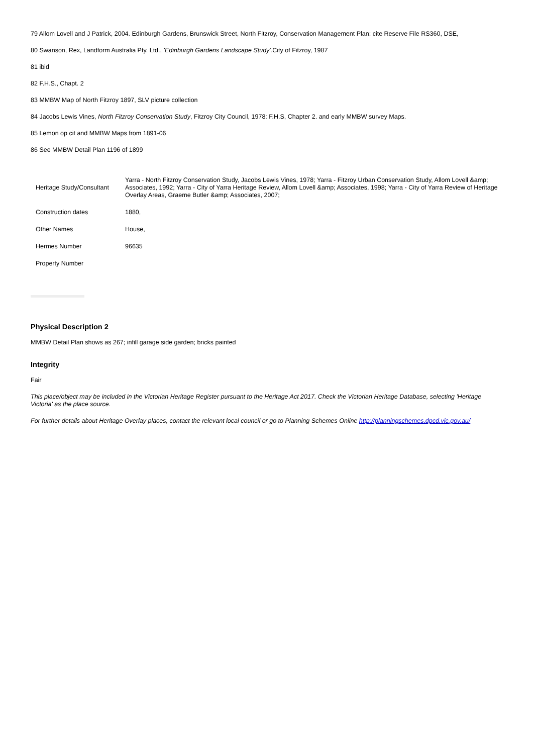79 Allom Lovell and J Patrick, 2004. Edinburgh Gardens, Brunswick Street, North Fitzroy, Conservation Management Plan: cite Reserve File RS360, DSE,
80 Swanson, Rex, Landform Australia Pty. Ltd., 'Edinburgh Gardens Landscape Study'. City of Fitzroy, 1987
81 ibid
82 F.H.S., Chapt. 2
83 MMBW Map of North Fitzroy 1897, SLV picture collection
84 Jacobs Lewis Vines, North Fitzroy Conservation Study, Fitzroy City Council, 1978: F.H.S, Chapter 2. and early MMBW survey Maps.
85 Lemon op cit and MMBW Maps from 1891-06
86 See MMBW Detail Plan 1196 of 1899
| Heritage Study/Consultant | Yarra - North Fitzroy Conservation Study, Jacobs Lewis Vines, 1978; Yarra - Fitzroy Urban Conservation Study, Allom Lovell &amp; Associates, 1992; Yarra - City of Yarra Heritage Review, Allom Lovell &amp; Associates, 1998; Yarra - City of Yarra Review of Heritage Overlay Areas, Graeme Butler &amp; Associates, 2007; |
| Construction dates | 1880, |
| Other Names | House, |
| Hermes Number | 96635 |
| Property Number | |
Physical Description 2
MMBW Detail Plan shows as 267; infill garage side garden; bricks painted
Integrity
Fair
This place/object may be included in the Victorian Heritage Register pursuant to the Heritage Act 2017. Check the Victorian Heritage Database, selecting 'Heritage Victoria' as the place source.
For further details about Heritage Overlay places, contact the relevant local council or go to Planning Schemes Online http://planningschemes.dpcd.vic.gov.au/